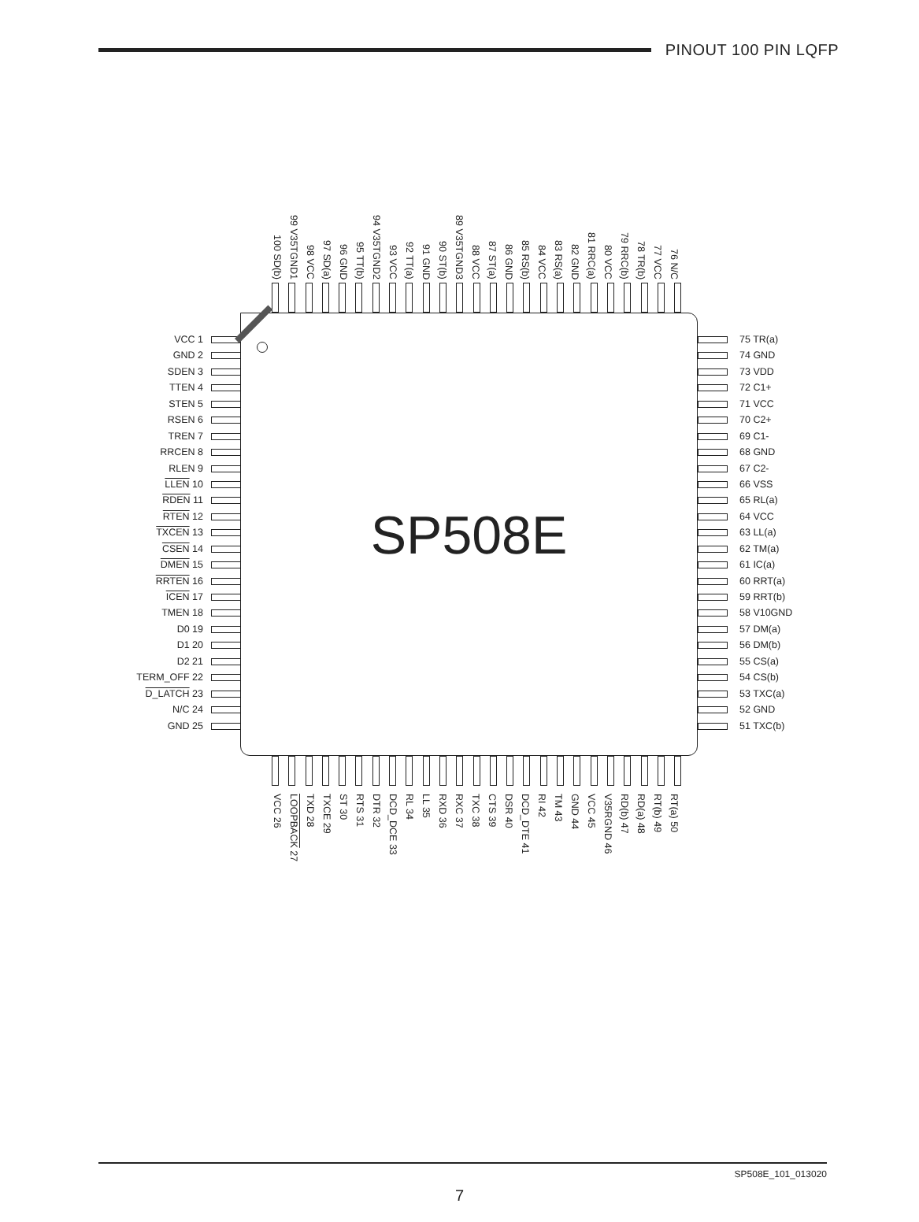PINOUT 100 PIN LQFP
100 SD(b)
99 V35TGND1
98 VCC
97 SD(a)
96 GND
95 TT(b)
94 V35TGND2
93 VCC
92 TT(a)
91 GND
90 ST(b)
89 V35TGND3
88 VCC
87 ST(a)
86 GND
85 RS(b)
84 VCC
83 RS(a)
82 GND
81 RRC(a)
80 VCC
79 RRC(b)
78 TR(b)
77 VCC
76 N/C
VCC 1
GND 2
SDEN 3
TTEN 4
STEN 5
RSEN 6
TREN 7
RRCEN 8
RLEN 9
LLEN 10
RDEN 11
RTEN 12
TXCEN 13
CSEN 14
DMEN 15
RRTEN 16
ICEN 17
TMEN 18
D0 19
D1 20
D2 21
TERM_OFF 22
D_LATCH 23
N/C 24
GND 25
SP508E
75 TR(a)
74 GND
73 VDD
72 C1+
71 VCC
70 C2+
69 C1-
68 GND
67 C2-
66 VSS
65 RL(a)
64 VCC
63 LL(a)
62 TM(a)
61 IC(a)
60 RRT(a)
59 RRT(b)
58 V10GND
57 DM(a)
56 DM(b)
55 CS(a)
54 CS(b)
53 TXC(a)
52 GND
51 TXC(b)
VCC 26
LOOPBACK 27
TXD 28
TXCE 29
ST 30
RTS 31
DTR 32
DCD_DCE 33
RL 34
LL 35
RXD 36
RXC 37
TXC 38
CTS 39
DSR 40
DCD_DTE 41
RI 42
TM 43
GND 44
VCC 45
V35RGND 46
RD(b) 47
RD(a) 48
RT(b) 49
RT(a) 50
SP508E_101_013020
7